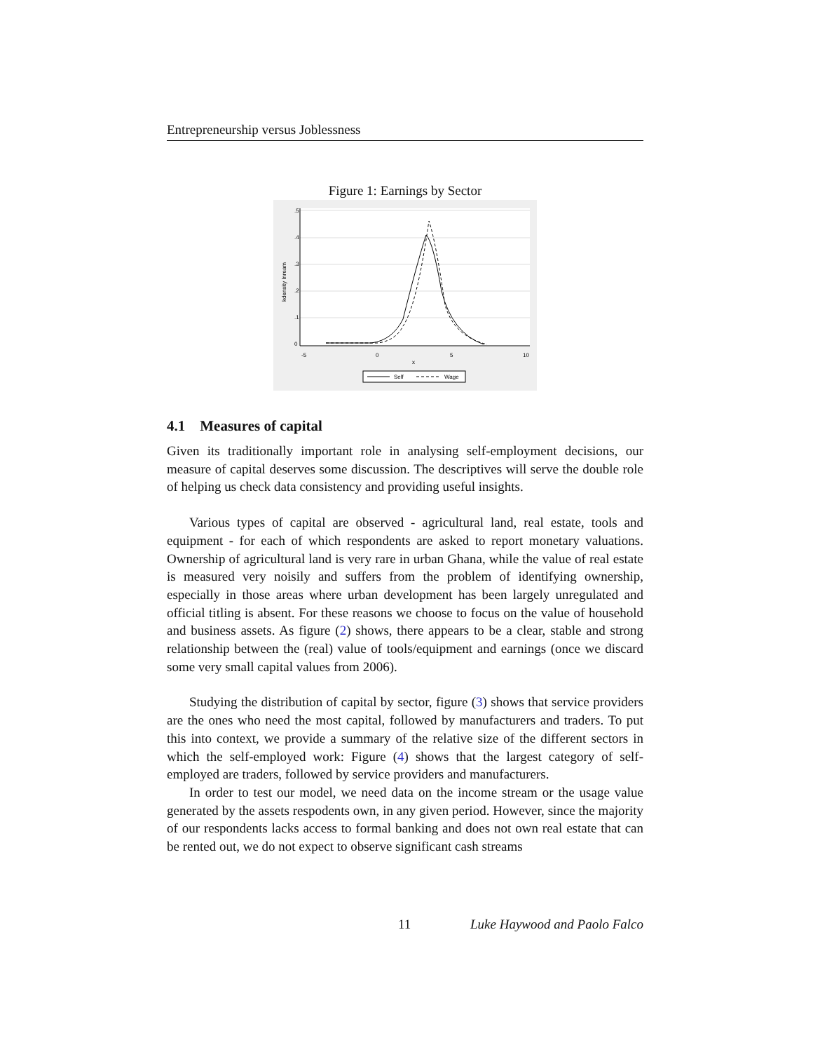Entrepreneurship versus Joblessness
Figure 1: Earnings by Sector
0
.1
.2
.3
.4
.5
kdensity lnream
-5
0
5
10
x
Self
Wage
4.1 Measures of capital
Given its traditionally important role in analysing self-employment decisions, our measure of capital deserves some discussion. The descriptives will serve the double role of helping us check data consistency and providing useful insights.
Various types of capital are observed - agricultural land, real estate, tools and equipment - for each of which respondents are asked to report monetary valuations. Ownership of agricultural land is very rare in urban Ghana, while the value of real estate is measured very noisily and suffers from the problem of identifying ownership, especially in those areas where urban development has been largely unregulated and official titling is absent. For these reasons we choose to focus on the value of household and business assets. As figure (2) shows, there appears to be a clear, stable and strong relationship between the (real) value of tools/equipment and earnings (once we discard some very small capital values from 2006).
Studying the distribution of capital by sector, figure (3) shows that service providers are the ones who need the most capital, followed by manufacturers and traders. To put this into context, we provide a summary of the relative size of the different sectors in which the self-employed work: Figure (4) shows that the largest category of self-employed are traders, followed by service providers and manufacturers.
In order to test our model, we need data on the income stream or the usage value generated by the assets respodents own, in any given period. However, since the majority of our respondents lacks access to formal banking and does not own real estate that can be rented out, we do not expect to observe significant cash streams
11 Luke Haywood and Paolo Falco